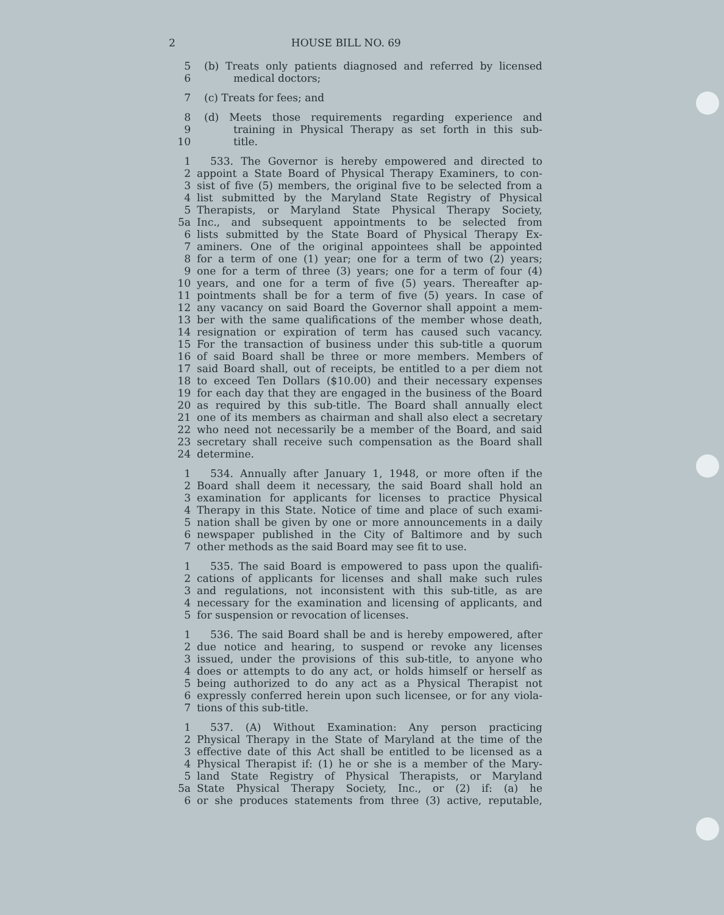2 HOUSE BILL NO. 69
5 (b) Treats only patients diagnosed and referred by licensed
6 medical doctors;
7 (c) Treats for fees; and
8 (d) Meets those requirements regarding experience and
9 training in Physical Therapy as set forth in this sub-
10 title.
1 533. The Governor is hereby empowered and directed to
2 appoint a State Board of Physical Therapy Examiners, to con-
3 sist of five (5) members, the original five to be selected from a
4 list submitted by the Maryland State Registry of Physical
5 Therapists, or Maryland State Physical Therapy Society,
5a Inc., and subsequent appointments to be selected from
6 lists submitted by the State Board of Physical Therapy Ex-
7 aminers. One of the original appointees shall be appointed
8 for a term of one (1) year; one for a term of two (2) years;
9 one for a term of three (3) years; one for a term of four (4)
10 years, and one for a term of five (5) years. Thereafter ap-
11 pointments shall be for a term of five (5) years. In case of
12 any vacancy on said Board the Governor shall appoint a mem-
13 ber with the same qualifications of the member whose death,
14 resignation or expiration of term has caused such vacancy.
15 For the transaction of business under this sub-title a quorum
16 of said Board shall be three or more members. Members of
17 said Board shall, out of receipts, be entitled to a per diem not
18 to exceed Ten Dollars ($10.00) and their necessary expenses
19 for each day that they are engaged in the business of the Board
20 as required by this sub-title. The Board shall annually elect
21 one of its members as chairman and shall also elect a secretary
22 who need not necessarily be a member of the Board, and said
23 secretary shall receive such compensation as the Board shall
24 determine.
1 534. Annually after January 1, 1948, or more often if the
2 Board shall deem it necessary, the said Board shall hold an
3 examination for applicants for licenses to practice Physical
4 Therapy in this State. Notice of time and place of such exami-
5 nation shall be given by one or more announcements in a daily
6 newspaper published in the City of Baltimore and by such
7 other methods as the said Board may see fit to use.
1 535. The said Board is empowered to pass upon the qualifi-
2 cations of applicants for licenses and shall make such rules
3 and regulations, not inconsistent with this sub-title, as are
4 necessary for the examination and licensing of applicants, and
5 for suspension or revocation of licenses.
1 536. The said Board shall be and is hereby empowered, after
2 due notice and hearing, to suspend or revoke any licenses
3 issued, under the provisions of this sub-title, to anyone who
4 does or attempts to do any act, or holds himself or herself as
5 being authorized to do any act as a Physical Therapist not
6 expressly conferred herein upon such licensee, or for any viola-
7 tions of this sub-title.
1 537. (A) Without Examination: Any person practicing
2 Physical Therapy in the State of Maryland at the time of the
3 effective date of this Act shall be entitled to be licensed as a
4 Physical Therapist if: (1) he or she is a member of the Mary-
5 land State Registry of Physical Therapists, or Maryland
5a State Physical Therapy Society, Inc., or (2) if: (a) he
6 or she produces statements from three (3) active, reputable,